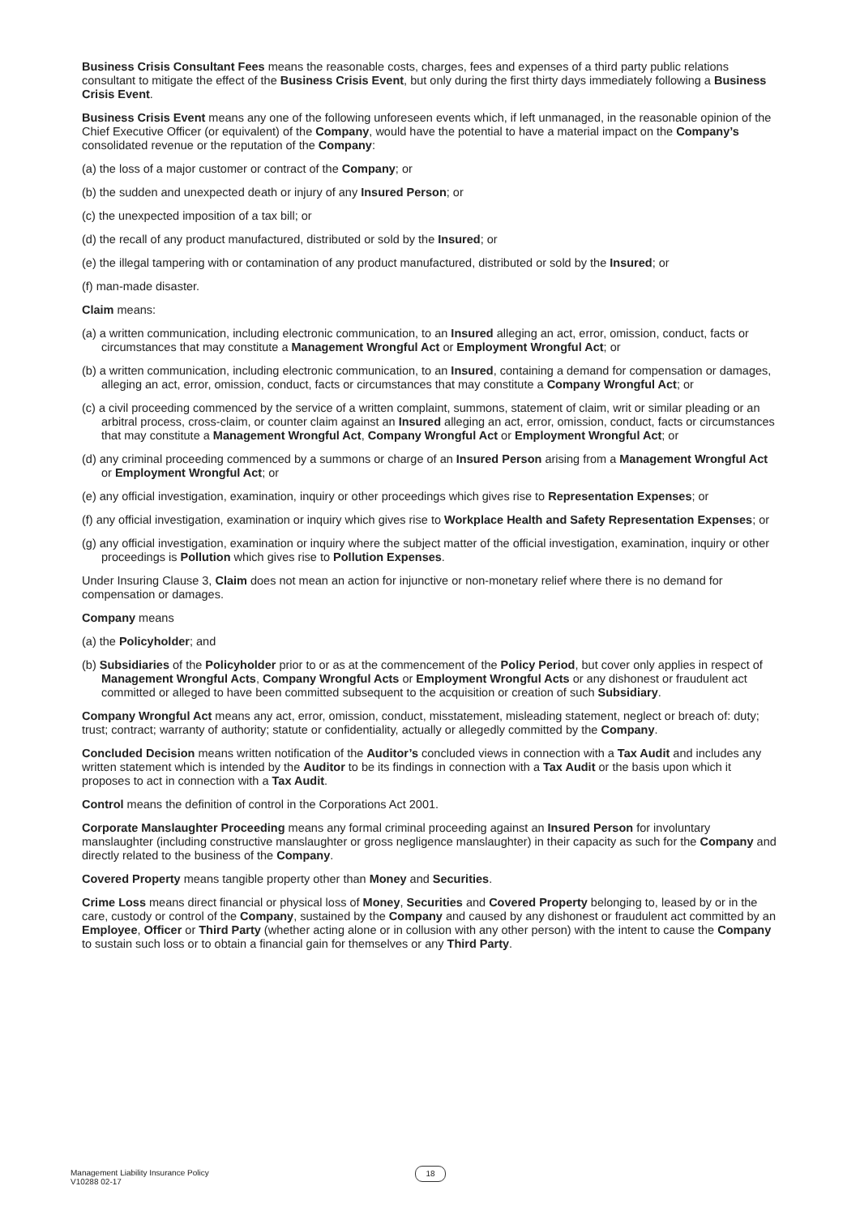Business Crisis Consultant Fees means the reasonable costs, charges, fees and expenses of a third party public relations consultant to mitigate the effect of the Business Crisis Event, but only during the first thirty days immediately following a Business Crisis Event.
Business Crisis Event means any one of the following unforeseen events which, if left unmanaged, in the reasonable opinion of the Chief Executive Officer (or equivalent) of the Company, would have the potential to have a material impact on the Company’s consolidated revenue or the reputation of the Company:
(a) the loss of a major customer or contract of the Company; or
(b) the sudden and unexpected death or injury of any Insured Person; or
(c) the unexpected imposition of a tax bill; or
(d) the recall of any product manufactured, distributed or sold by the Insured; or
(e) the illegal tampering with or contamination of any product manufactured, distributed or sold by the Insured; or
(f) man-made disaster.
Claim means:
(a) a written communication, including electronic communication, to an Insured alleging an act, error, omission, conduct, facts or circumstances that may constitute a Management Wrongful Act or Employment Wrongful Act; or
(b) a written communication, including electronic communication, to an Insured, containing a demand for compensation or damages, alleging an act, error, omission, conduct, facts or circumstances that may constitute a Company Wrongful Act; or
(c) a civil proceeding commenced by the service of a written complaint, summons, statement of claim, writ or similar pleading or an arbitral process, cross-claim, or counter claim against an Insured alleging an act, error, omission, conduct, facts or circumstances that may constitute a Management Wrongful Act, Company Wrongful Act or Employment Wrongful Act; or
(d) any criminal proceeding commenced by a summons or charge of an Insured Person arising from a Management Wrongful Act or Employment Wrongful Act; or
(e) any official investigation, examination, inquiry or other proceedings which gives rise to Representation Expenses; or
(f) any official investigation, examination or inquiry which gives rise to Workplace Health and Safety Representation Expenses; or
(g) any official investigation, examination or inquiry where the subject matter of the official investigation, examination, inquiry or other proceedings is Pollution which gives rise to Pollution Expenses.
Under Insuring Clause 3, Claim does not mean an action for injunctive or non-monetary relief where there is no demand for compensation or damages.
Company means
(a) the Policyholder; and
(b) Subsidiaries of the Policyholder prior to or as at the commencement of the Policy Period, but cover only applies in respect of Management Wrongful Acts, Company Wrongful Acts or Employment Wrongful Acts or any dishonest or fraudulent act committed or alleged to have been committed subsequent to the acquisition or creation of such Subsidiary.
Company Wrongful Act means any act, error, omission, conduct, misstatement, misleading statement, neglect or breach of: duty; trust; contract; warranty of authority; statute or confidentiality, actually or allegedly committed by the Company.
Concluded Decision means written notification of the Auditor’s concluded views in connection with a Tax Audit and includes any written statement which is intended by the Auditor to be its findings in connection with a Tax Audit or the basis upon which it proposes to act in connection with a Tax Audit.
Control means the definition of control in the Corporations Act 2001.
Corporate Manslaughter Proceeding means any formal criminal proceeding against an Insured Person for involuntary manslaughter (including constructive manslaughter or gross negligence manslaughter) in their capacity as such for the Company and directly related to the business of the Company.
Covered Property means tangible property other than Money and Securities.
Crime Loss means direct financial or physical loss of Money, Securities and Covered Property belonging to, leased by or in the care, custody or control of the Company, sustained by the Company and caused by any dishonest or fraudulent act committed by an Employee, Officer or Third Party (whether acting alone or in collusion with any other person) with the intent to cause the Company to sustain such loss or to obtain a financial gain for themselves or any Third Party.
Management Liability Insurance Policy
V10288 02-17
18